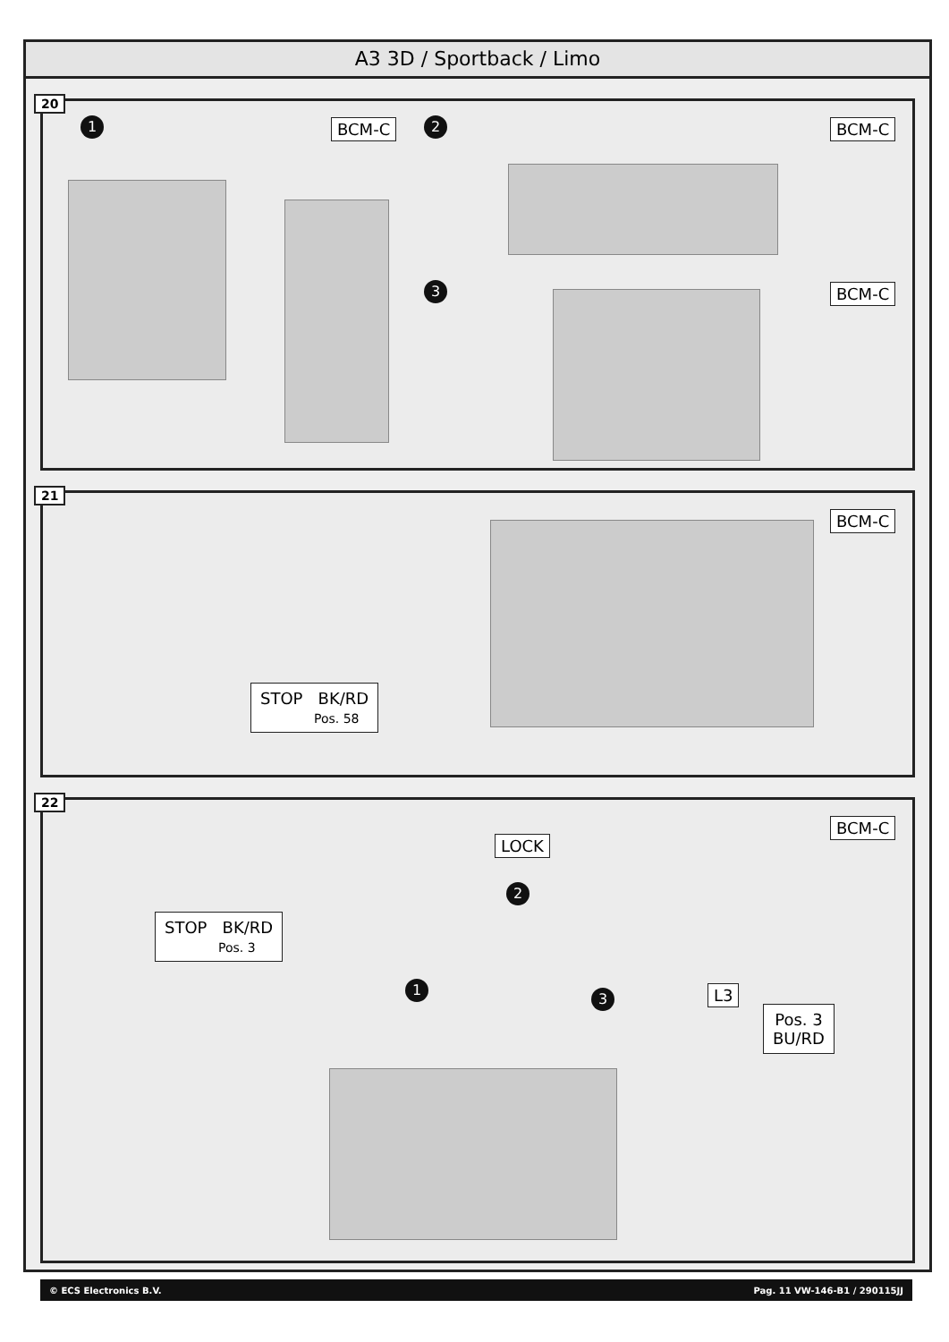A3 3D / Sportback / Limo
20
1 BCM-C 2 BCM-C
3 BCM-C
21
BCM-C
STOP BK/RD
Pos. 58
22
BCM-C
LOCK
2
STOP BK/RD
Pos. 3
1
3 L3
Pos. 3
BU/RD
© ECS Electronics B.V. Pag. 11 VW-146-B1 / 290115JJ